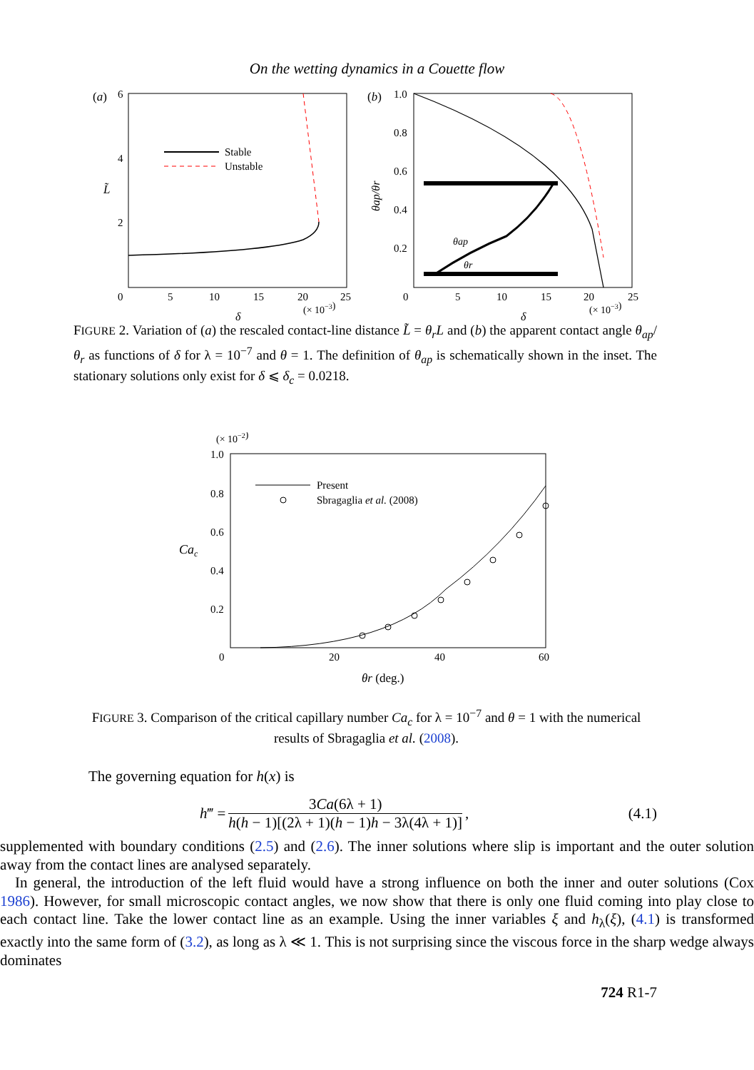On the wetting dynamics in a Couette flow
(a)
6
4
2
0
5
10
15
20
25
(× 10−3)
δ
L̃
Stable
Unstable
(b)
1.0
0.8
0.6
0.4
0.2
0
5
10
15
20
25
(× 10−3)
δ
θap/θr
θap
θr
FIGURE 2. Variation of (a) the rescaled contact-line distance L̃ = θ<sub>r</sub>L and (b) the apparent contact angle θ<sub>ap</sub>/θ<sub>r</sub> as functions of δ for λ = 10<sup>−7</sup> and θ = 1. The definition of θ<sub>ap</sub> is schematically shown in the inset. The stationary solutions only exist for δ ⩽ δ<sub>c</sub> = 0.0218.
(× 10−2)
1.0
0.8
0.6
0.4
0.2
0
20
40
60
θr (deg.)
Cac
Present
Sbragaglia et al. (2008)
FIGURE 3. Comparison of the critical capillary number Ca<sub>c</sub> for λ = 10<sup>−7</sup> and θ = 1 with the numerical results of Sbragaglia et al. (2008).
The governing equation for h(x) is
h‴ = 3Ca(6λ + 1) h(h − 1)[(2λ + 1)(h − 1)h − 3λ(4λ + 1)], (4.1)
supplemented with boundary conditions (2.5) and (2.6). The inner solutions where slip is important and the outer solution away from the contact lines are analysed separately.
In general, the introduction of the left fluid would have a strong influence on both the inner and outer solutions (Cox 1986). However, for small microscopic contact angles, we now show that there is only one fluid coming into play close to each contact line. Take the lower contact line as an example. Using the inner variables ξ and h<sub>λ</sub>(ξ), (4.1) is transformed exactly into the same form of (3.2), as long as λ ≪ 1. This is not surprising since the viscous force in the sharp wedge always dominates
724 R1-7